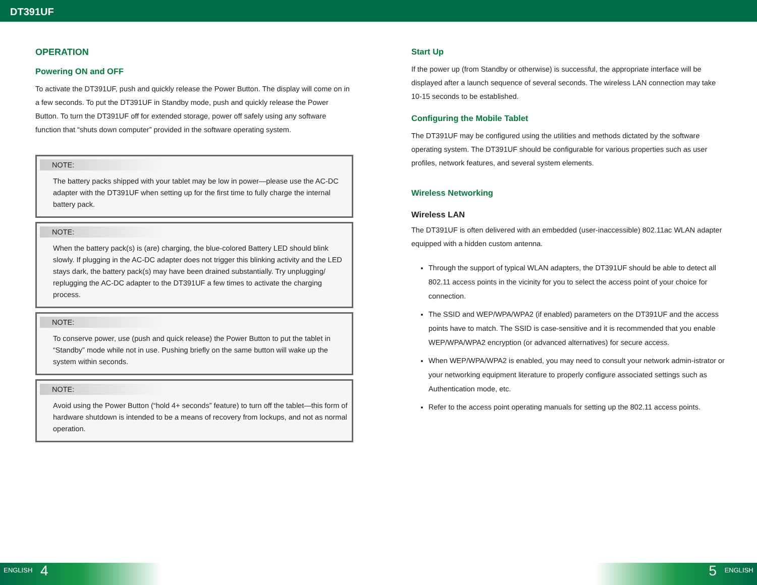DT391UF
OPERATION
Powering ON and OFF
To activate the DT391UF, push and quickly release the Power Button. The display will come on in a few seconds. To put the DT391UF in Standby mode, push and quickly release the Power Button. To turn the DT391UF off for extended storage, power off safely using any software function that “shuts down computer” provided in the software operating system.
NOTE:
The battery packs shipped with your tablet may be low in power—please use the AC-DC adapter with the DT391UF when setting up for the first time to fully charge the internal battery pack.
NOTE:
When the battery pack(s) is (are) charging, the blue-colored Battery LED should blink slowly. If plugging in the AC-DC adapter does not trigger this blinking activity and the LED stays dark, the battery pack(s) may have been drained substantially. Try unplugging/ replugging the AC-DC adapter to the DT391UF a few times to activate the charging process.
NOTE:
To conserve power, use (push and quick release) the Power Button to put the tablet in “Standby” mode while not in use. Pushing briefly on the same button will wake up the system within seconds.
NOTE:
Avoid using the Power Button (“hold 4+ seconds” feature) to turn off the tablet—this form of hardware shutdown is intended to be a means of recovery from lockups, and not as normal operation.
Start Up
If the power up (from Standby or otherwise) is successful, the appropriate interface will be displayed after a launch sequence of several seconds. The wireless LAN connection may take 10-15 seconds to be established.
Configuring the Mobile Tablet
The DT391UF may be configured using the utilities and methods dictated by the software operating system. The DT391UF should be configurable for various properties such as user profiles, network features, and several system elements.
Wireless Networking
Wireless LAN
The DT391UF is often delivered with an embedded (user-inaccessible) 802.11ac WLAN adapter equipped with a hidden custom antenna.
Through the support of typical WLAN adapters, the DT391UF should be able to detect all 802.11 access points in the vicinity for you to select the access point of your choice for connection.
The SSID and WEP/WPA/WPA2 (if enabled) parameters on the DT391UF and the access points have to match. The SSID is case-sensitive and it is recommended that you enable WEP/WPA/WPA2 encryption (or advanced alternatives) for secure access.
When WEP/WPA/WPA2 is enabled, you may need to consult your network admin-istrator or your networking equipment literature to properly configure associated settings such as Authentication mode, etc.
Refer to the access point operating manuals for setting up the 802.11 access points.
ENGLISH 4 5 ENGLISH